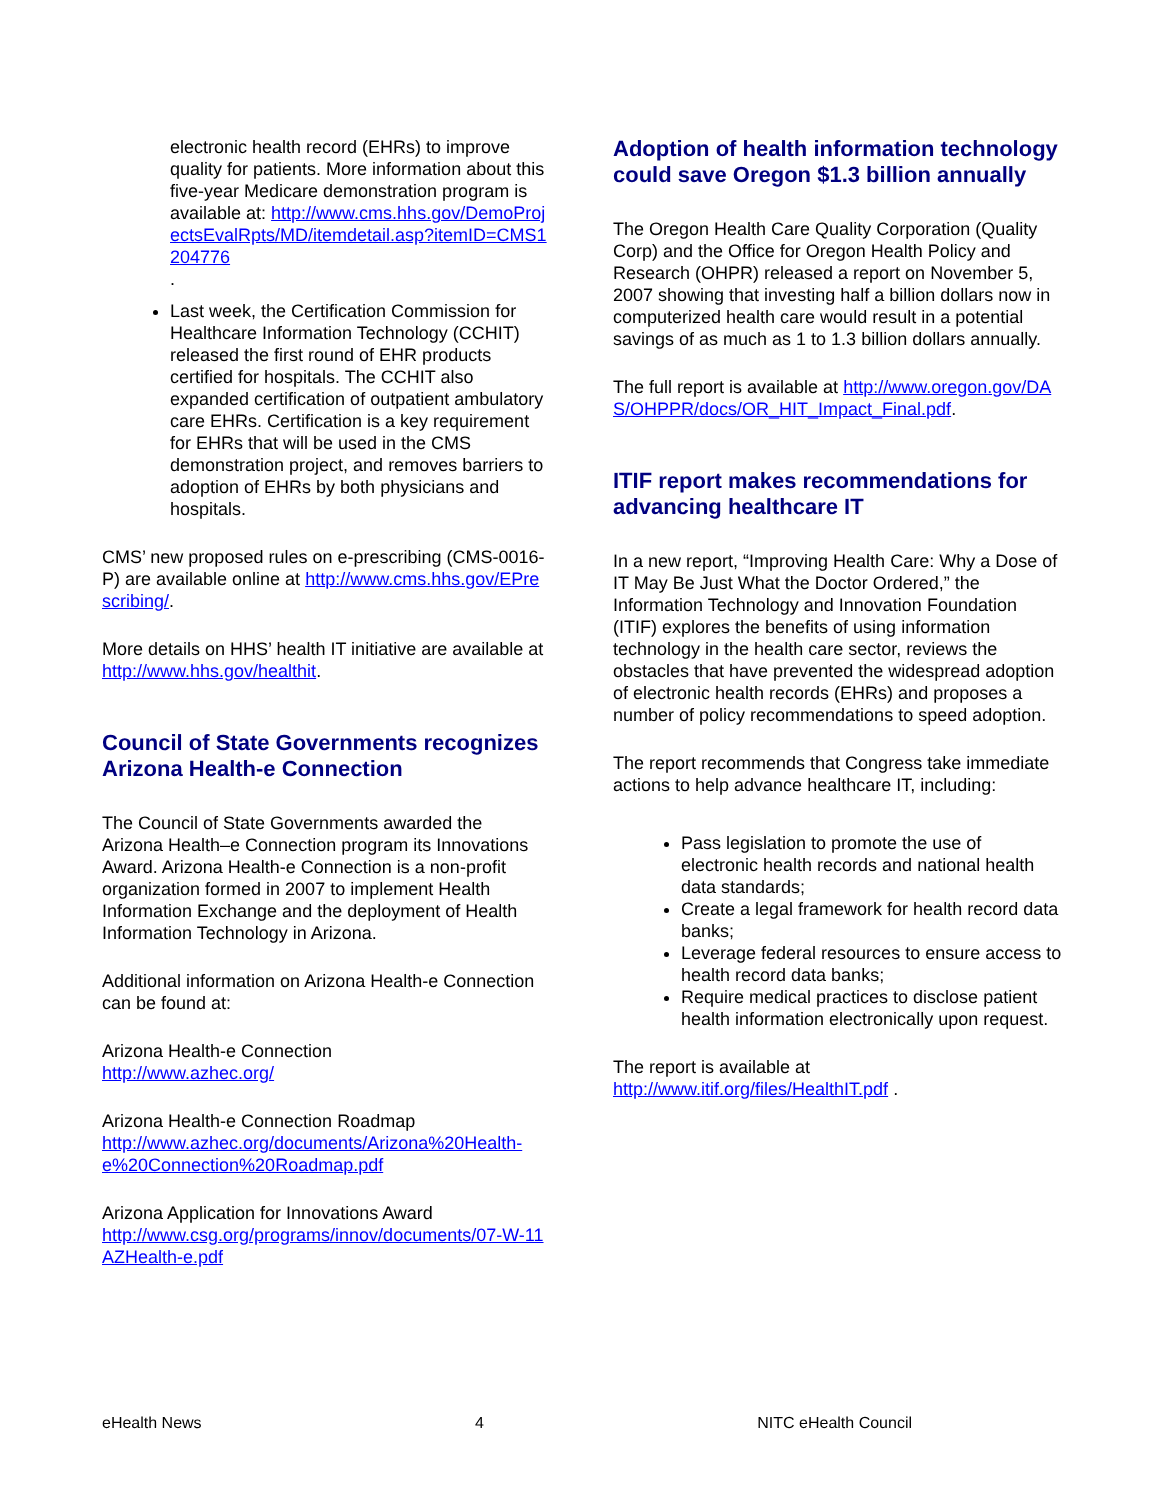electronic health record (EHRs) to improve quality for patients. More information about this five-year Medicare demonstration program is available at: http://www.cms.hhs.gov/DemoProjectsEvalRpts/MD/itemdetail.asp?itemID=CMS1204776
.
Last week, the Certification Commission for Healthcare Information Technology (CCHIT) released the first round of EHR products certified for hospitals. The CCHIT also expanded certification of outpatient ambulatory care EHRs. Certification is a key requirement for EHRs that will be used in the CMS demonstration project, and removes barriers to adoption of EHRs by both physicians and hospitals.
CMS’ new proposed rules on e-prescribing (CMS-0016-P) are available online at http://www.cms.hhs.gov/EPrescribing/.
More details on HHS’ health IT initiative are available at http://www.hhs.gov/healthit.
Council of State Governments recognizes Arizona Health-e Connection
The Council of State Governments awarded the Arizona Health–e Connection program its Innovations Award. Arizona Health-e Connection is a non-profit organization formed in 2007 to implement Health Information Exchange and the deployment of Health Information Technology in Arizona.
Additional information on Arizona Health-e Connection can be found at:
Arizona Health-e Connection
http://www.azhec.org/
Arizona Health-e Connection Roadmap
http://www.azhec.org/documents/Arizona%20Health-e%20Connection%20Roadmap.pdf
Arizona Application for Innovations Award
http://www.csg.org/programs/innov/documents/07-W-11AZHealth-e.pdf
Adoption of health information technology could save Oregon $1.3 billion annually
The Oregon Health Care Quality Corporation (Quality Corp) and the Office for Oregon Health Policy and Research (OHPR) released a report on November 5, 2007 showing that investing half a billion dollars now in computerized health care would result in a potential savings of as much as 1 to 1.3 billion dollars annually.
The full report is available at http://www.oregon.gov/DAS/OHPPR/docs/OR_HIT_Impact_Final.pdf.
ITIF report makes recommendations for advancing healthcare IT
In a new report, “Improving Health Care: Why a Dose of IT May Be Just What the Doctor Ordered,” the Information Technology and Innovation Foundation (ITIF) explores the benefits of using information technology in the health care sector, reviews the obstacles that have prevented the widespread adoption of electronic health records (EHRs) and proposes a number of policy recommendations to speed adoption.
The report recommends that Congress take immediate actions to help advance healthcare IT, including:
Pass legislation to promote the use of electronic health records and national health data standards;
Create a legal framework for health record data banks;
Leverage federal resources to ensure access to health record data banks;
Require medical practices to disclose patient health information electronically upon request.
The report is available at
http://www.itif.org/files/HealthIT.pdf .
eHealth News 4 NITC eHealth Council